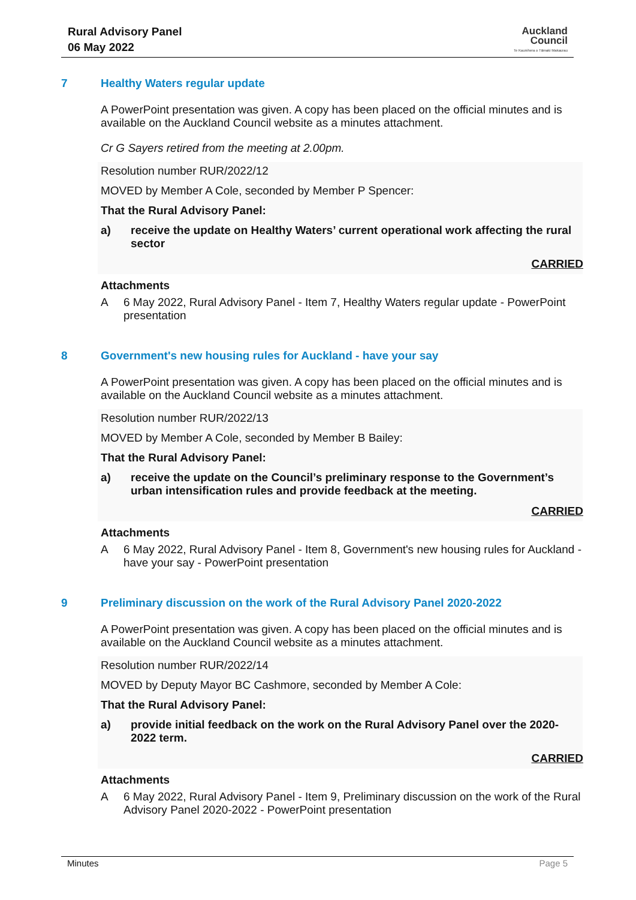Rural Advisory Panel
06 May 2022
Auckland
Council
Te Kaunihera o Tāmaki Makaurau
7 Healthy Waters regular update
A PowerPoint presentation was given. A copy has been placed on the official minutes and is available on the Auckland Council website as a minutes attachment.
Cr G Sayers retired from the meeting at 2.00pm.
Resolution number RUR/2022/12
MOVED by Member A Cole, seconded by Member P Spencer:
That the Rural Advisory Panel:
a) receive the update on Healthy Waters’ current operational work affecting the rural sector
CARRIED
Attachments
A 6 May 2022, Rural Advisory Panel - Item 7, Healthy Waters regular update - PowerPoint presentation
8 Government's new housing rules for Auckland - have your say
A PowerPoint presentation was given. A copy has been placed on the official minutes and is available on the Auckland Council website as a minutes attachment.
Resolution number RUR/2022/13
MOVED by Member A Cole, seconded by Member B Bailey:
That the Rural Advisory Panel:
a) receive the update on the Council’s preliminary response to the Government’s urban intensification rules and provide feedback at the meeting.
CARRIED
Attachments
A 6 May 2022, Rural Advisory Panel - Item 8, Government's new housing rules for Auckland - have your say - PowerPoint presentation
9 Preliminary discussion on the work of the Rural Advisory Panel 2020-2022
A PowerPoint presentation was given. A copy has been placed on the official minutes and is available on the Auckland Council website as a minutes attachment.
Resolution number RUR/2022/14
MOVED by Deputy Mayor BC Cashmore, seconded by Member A Cole:
That the Rural Advisory Panel:
a) provide initial feedback on the work on the Rural Advisory Panel over the 2020-2022 term.
CARRIED
Attachments
A 6 May 2022, Rural Advisory Panel - Item 9, Preliminary discussion on the work of the Rural Advisory Panel 2020-2022 - PowerPoint presentation
Minutes Page 5